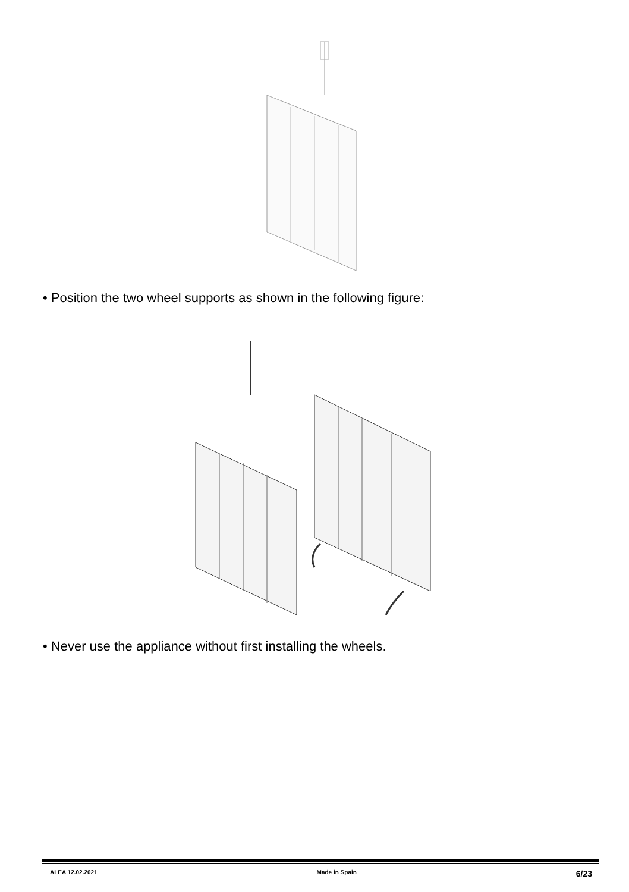• Position the two wheel supports as shown in the following figure:
• Never use the appliance without first installing the wheels.
ALEA 12.02.2021 Made in Spain 6/23